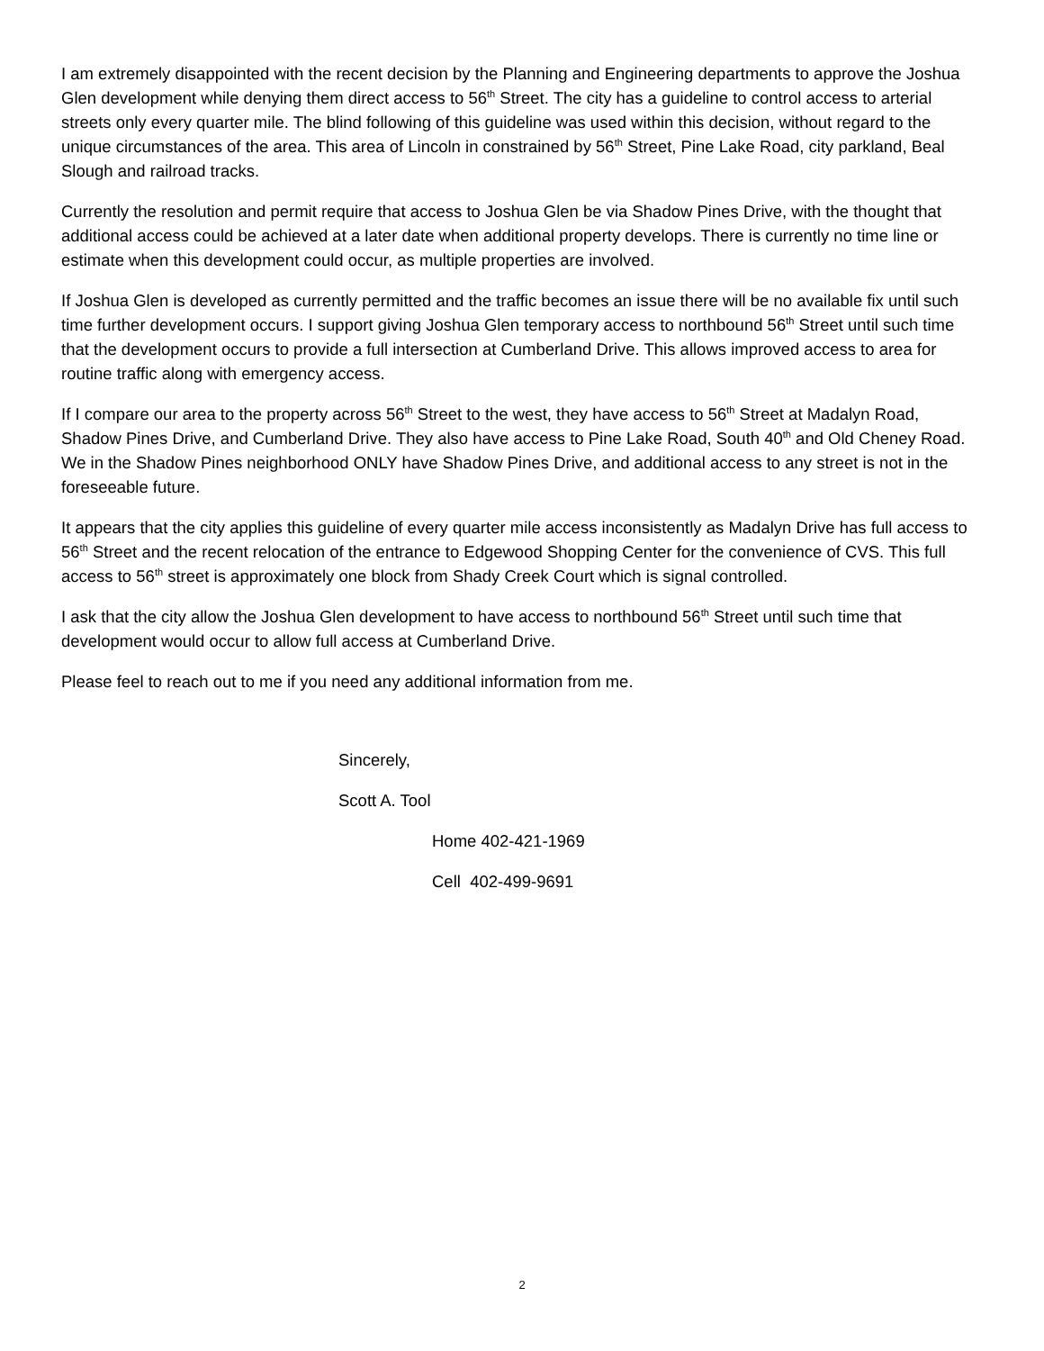I am extremely disappointed with the recent decision by the Planning and Engineering departments to approve the Joshua Glen development while denying them direct access to 56<sup>th</sup> Street. The city has a guideline to control access to arterial streets only every quarter mile. The blind following of this guideline was used within this decision, without regard to the unique circumstances of the area. This area of Lincoln in constrained by 56<sup>th</sup> Street, Pine Lake Road, city parkland, Beal Slough and railroad tracks.
Currently the resolution and permit require that access to Joshua Glen be via Shadow Pines Drive, with the thought that additional access could be achieved at a later date when additional property develops. There is currently no time line or estimate when this development could occur, as multiple properties are involved.
If Joshua Glen is developed as currently permitted and the traffic becomes an issue there will be no available fix until such time further development occurs. I support giving Joshua Glen temporary access to northbound 56<sup>th</sup> Street until such time that the development occurs to provide a full intersection at Cumberland Drive. This allows improved access to area for routine traffic along with emergency access.
If I compare our area to the property across 56<sup>th</sup> Street to the west, they have access to 56<sup>th</sup> Street at Madalyn Road, Shadow Pines Drive, and Cumberland Drive. They also have access to Pine Lake Road, South 40<sup>th</sup> and Old Cheney Road. We in the Shadow Pines neighborhood ONLY have Shadow Pines Drive, and additional access to any street is not in the foreseeable future.
It appears that the city applies this guideline of every quarter mile access inconsistently as Madalyn Drive has full access to 56<sup>th</sup> Street and the recent relocation of the entrance to Edgewood Shopping Center for the convenience of CVS. This full access to 56<sup>th</sup> street is approximately one block from Shady Creek Court which is signal controlled.
I ask that the city allow the Joshua Glen development to have access to northbound 56<sup>th</sup> Street until such time that development would occur to allow full access at Cumberland Drive.
Please feel to reach out to me if you need any additional information from me.
Sincerely,
Scott A. Tool
Home 402-421-1969
Cell 402-499-9691
2